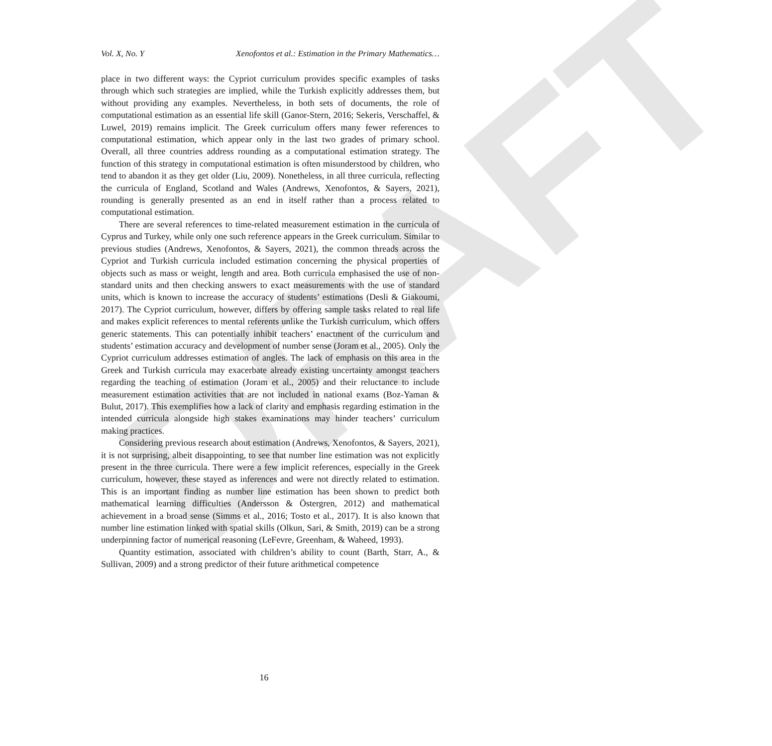DRAFT
Vol. X, No. Y Xenofontos et al.: Estimation in the Primary Mathematics…
place in two different ways: the Cypriot curriculum provides specific examples of tasks through which such strategies are implied, while the Turkish explicitly addresses them, but without providing any examples. Nevertheless, in both sets of documents, the role of computational estimation as an essential life skill (Ganor-Stern, 2016; Sekeris, Verschaffel, & Luwel, 2019) remains implicit. The Greek curriculum offers many fewer references to computational estimation, which appear only in the last two grades of primary school. Overall, all three countries address rounding as a computational estimation strategy. The function of this strategy in computational estimation is often misunderstood by children, who tend to abandon it as they get older (Liu, 2009). Nonetheless, in all three curricula, reflecting the curricula of England, Scotland and Wales (Andrews, Xenofontos, & Sayers, 2021), rounding is generally presented as an end in itself rather than a process related to computational estimation.
There are several references to time-related measurement estimation in the curricula of Cyprus and Turkey, while only one such reference appears in the Greek curriculum. Similar to previous studies (Andrews, Xenofontos, & Sayers, 2021), the common threads across the Cypriot and Turkish curricula included estimation concerning the physical properties of objects such as mass or weight, length and area. Both curricula emphasised the use of non-standard units and then checking answers to exact measurements with the use of standard units, which is known to increase the accuracy of students’ estimations (Desli & Giakoumi, 2017). The Cypriot curriculum, however, differs by offering sample tasks related to real life and makes explicit references to mental referents unlike the Turkish curriculum, which offers generic statements. This can potentially inhibit teachers’ enactment of the curriculum and students’ estimation accuracy and development of number sense (Joram et al., 2005). Only the Cypriot curriculum addresses estimation of angles. The lack of emphasis on this area in the Greek and Turkish curricula may exacerbate already existing uncertainty amongst teachers regarding the teaching of estimation (Joram et al., 2005) and their reluctance to include measurement estimation activities that are not included in national exams (Boz-Yaman & Bulut, 2017). This exemplifies how a lack of clarity and emphasis regarding estimation in the intended curricula alongside high stakes examinations may hinder teachers’ curriculum making practices.
Considering previous research about estimation (Andrews, Xenofontos, & Sayers, 2021), it is not surprising, albeit disappointing, to see that number line estimation was not explicitly present in the three curricula. There were a few implicit references, especially in the Greek curriculum, however, these stayed as inferences and were not directly related to estimation. This is an important finding as number line estimation has been shown to predict both mathematical learning difficulties (Andersson & Östergren, 2012) and mathematical achievement in a broad sense (Simms et al., 2016; Tosto et al., 2017). It is also known that number line estimation linked with spatial skills (Olkun, Sari, & Smith, 2019) can be a strong underpinning factor of numerical reasoning (LeFevre, Greenham, & Waheed, 1993).
Quantity estimation, associated with children’s ability to count (Barth, Starr, A., & Sullivan, 2009) and a strong predictor of their future arithmetical competence
16